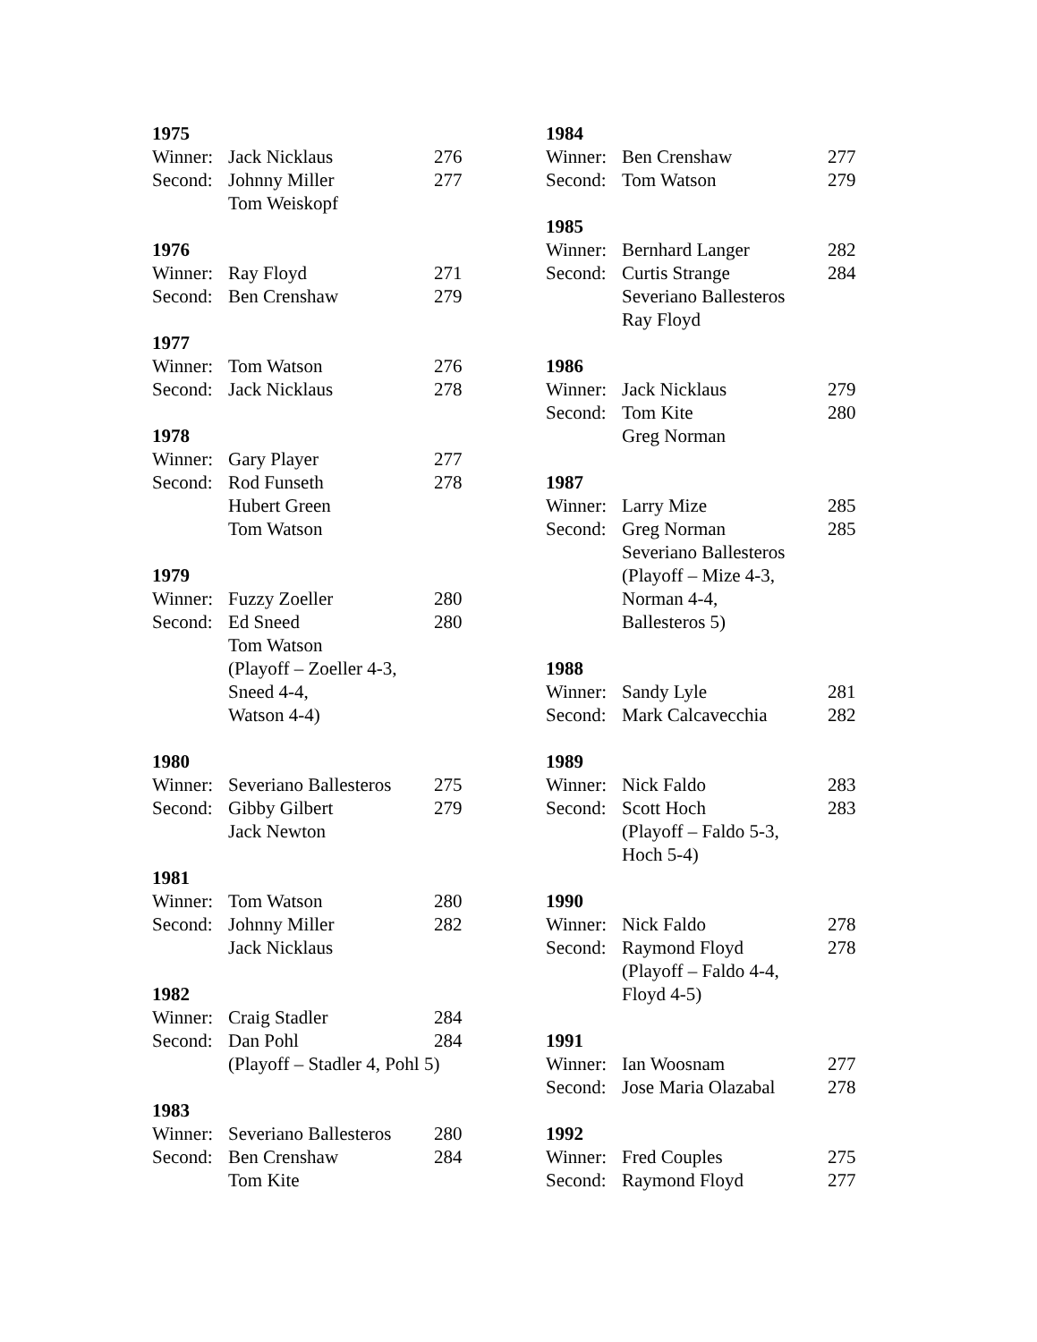1975
| Winner: | Jack Nicklaus | 276 |
| Second: | Johnny Miller Tom Weiskopf | 277 |
1976
| Winner: | Ray Floyd | 271 |
| Second: | Ben Crenshaw | 279 |
1977
| Winner: | Tom Watson | 276 |
| Second: | Jack Nicklaus | 278 |
1978
| Winner: | Gary Player | 277 |
| Second: | Rod Funseth Hubert Green Tom Watson | 278 |
1979
| Winner: | Fuzzy Zoeller | 280 |
| Second: | Ed Sneed Tom Watson (Playoff – Zoeller 4-3, Sneed 4-4, Watson 4-4) | 280 |
1980
| Winner: | Severiano Ballesteros | 275 |
| Second: | Gibby Gilbert Jack Newton | 279 |
1981
| Winner: | Tom Watson | 280 |
| Second: | Johnny Miller Jack Nicklaus | 282 |
1982
| Winner: | Craig Stadler | 284 |
| Second: | Dan Pohl | 284 |
| | (Playoff – Stadler 4, Pohl 5) | |
1983
| Winner: | Severiano Ballesteros | 280 |
| Second: | Ben Crenshaw Tom Kite | 284 |
1984
| Winner: | Ben Crenshaw | 277 |
| Second: | Tom Watson | 279 |
1985
| Winner: | Bernhard Langer | 282 |
| Second: | Curtis Strange Severiano Ballesteros Ray Floyd | 284 |
1986
| Winner: | Jack Nicklaus | 279 |
| Second: | Tom Kite Greg Norman | 280 |
1987
| Winner: | Larry Mize | 285 |
| Second: | Greg Norman Severiano Ballesteros (Playoff – Mize 4-3, Norman 4-4, Ballesteros 5) | 285 |
1988
| Winner: | Sandy Lyle | 281 |
| Second: | Mark Calcavecchia | 282 |
1989
| Winner: | Nick Faldo | 283 |
| Second: | Scott Hoch (Playoff – Faldo 5-3, Hoch 5-4) | 283 |
1990
| Winner: | Nick Faldo | 278 |
| Second: | Raymond Floyd (Playoff – Faldo 4-4, Floyd 4-5) | 278 |
1991
| Winner: | Ian Woosnam | 277 |
| Second: | Jose Maria Olazabal | 278 |
1992
| Winner: | Fred Couples | 275 |
| Second: | Raymond Floyd | 277 |